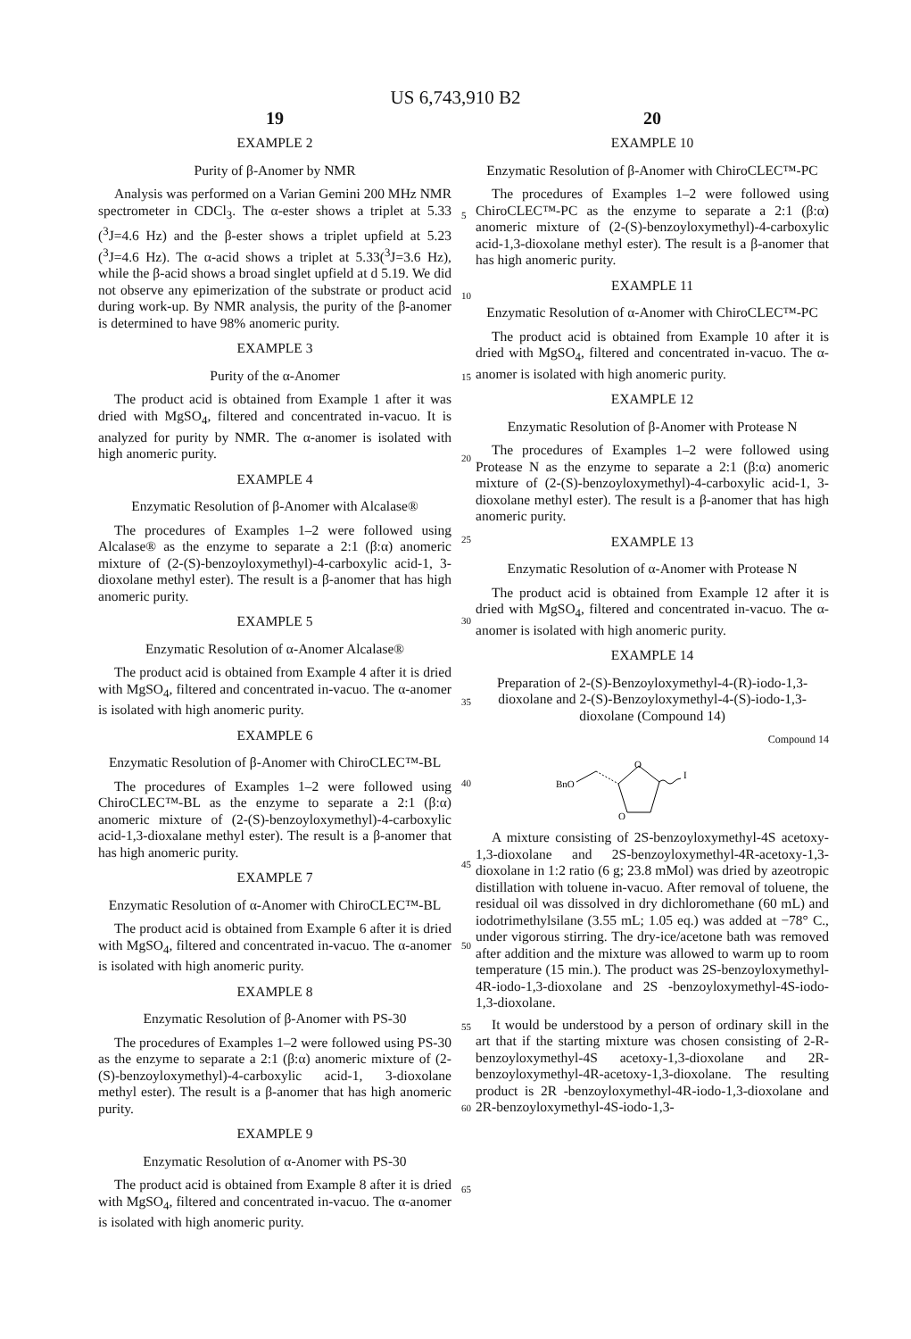US 6,743,910 B2
19
EXAMPLE 2
Purity of β-Anomer by NMR
Analysis was performed on a Varian Gemini 200 MHz NMR spectrometer in CDCl<sub>3</sub>. The α-ester shows a triplet at 5.33 (<sup>3</sup>J=4.6 Hz) and the β-ester shows a triplet upfield at 5.23 (<sup>3</sup>J=4.6 Hz). The α-acid shows a triplet at 5.33(<sup>3</sup>J=3.6 Hz), while the β-acid shows a broad singlet upfield at d 5.19. We did not observe any epimerization of the substrate or product acid during work-up. By NMR analysis, the purity of the β-anomer is determined to have 98% anomeric purity.
EXAMPLE 3
Purity of the α-Anomer
The product acid is obtained from Example 1 after it was dried with MgSO<sub>4</sub>, filtered and concentrated in-vacuo. It is analyzed for purity by NMR. The α-anomer is isolated with high anomeric purity.
EXAMPLE 4
Enzymatic Resolution of β-Anomer with Alcalase®
The procedures of Examples 1–2 were followed using Alcalase® as the enzyme to separate a 2:1 (β:α) anomeric mixture of (2-(S)-benzoyloxymethyl)-4-carboxylic acid-1, 3-dioxolane methyl ester). The result is a β-anomer that has high anomeric purity.
EXAMPLE 5
Enzymatic Resolution of α-Anomer Alcalase®
The product acid is obtained from Example 4 after it is dried with MgSO<sub>4</sub>, filtered and concentrated in-vacuo. The α-anomer is isolated with high anomeric purity.
EXAMPLE 6
Enzymatic Resolution of β-Anomer with ChiroCLEC™-BL
The procedures of Examples 1–2 were followed using ChiroCLEC™-BL as the enzyme to separate a 2:1 (β:α) anomeric mixture of (2-(S)-benzoyloxymethyl)-4-carboxylic acid-1,3-dioxalane methyl ester). The result is a β-anomer that has high anomeric purity.
EXAMPLE 7
Enzymatic Resolution of α-Anomer with ChiroCLEC™-BL
The product acid is obtained from Example 6 after it is dried with MgSO<sub>4</sub>, filtered and concentrated in-vacuo. The α-anomer is isolated with high anomeric purity.
EXAMPLE 8
Enzymatic Resolution of β-Anomer with PS-30
The procedures of Examples 1–2 were followed using PS-30 as the enzyme to separate a 2:1 (β:α) anomeric mixture of (2-(S)-benzoyloxymethyl)-4-carboxylic acid-1, 3-dioxolane methyl ester). The result is a β-anomer that has high anomeric purity.
EXAMPLE 9
Enzymatic Resolution of α-Anomer with PS-30
The product acid is obtained from Example 8 after it is dried with MgSO<sub>4</sub>, filtered and concentrated in-vacuo. The α-anomer is isolated with high anomeric purity.
20
EXAMPLE 10
Enzymatic Resolution of β-Anomer with ChiroCLEC™-PC
The procedures of Examples 1–2 were followed using ChiroCLEC™-PC as the enzyme to separate a 2:1 (β:α) anomeric mixture of (2-(S)-benzoyloxymethyl)-4-carboxylic acid-1,3-dioxolane methyl ester). The result is a β-anomer that has high anomeric purity.
EXAMPLE 11
Enzymatic Resolution of α-Anomer with ChiroCLEC™-PC
The product acid is obtained from Example 10 after it is dried with MgSO<sub>4</sub>, filtered and concentrated in-vacuo. The α-anomer is isolated with high anomeric purity.
EXAMPLE 12
Enzymatic Resolution of β-Anomer with Protease N
The procedures of Examples 1–2 were followed using Protease N as the enzyme to separate a 2:1 (β:α) anomeric mixture of (2-(S)-benzoyloxymethyl)-4-carboxylic acid-1, 3-dioxolane methyl ester). The result is a β-anomer that has high anomeric purity.
EXAMPLE 13
Enzymatic Resolution of α-Anomer with Protease N
The product acid is obtained from Example 12 after it is dried with MgSO<sub>4</sub>, filtered and concentrated in-vacuo. The α-anomer is isolated with high anomeric purity.
EXAMPLE 14
Preparation of 2-(S)-Benzoyloxymethyl-4-(R)-iodo-1,3-dioxolane and 2-(S)-Benzoyloxymethyl-4-(S)-iodo-1,3-dioxolane (Compound 14)
Compound 14
BnO
O
O
I
A mixture consisting of 2S-benzoyloxymethyl-4S acetoxy-1,3-dioxolane and 2S-benzoyloxymethyl-4R-acetoxy-1,3-dioxolane in 1:2 ratio (6 g; 23.8 mMol) was dried by azeotropic distillation with toluene in-vacuo. After removal of toluene, the residual oil was dissolved in dry dichloromethane (60 mL) and iodotrimethylsilane (3.55 mL; 1.05 eq.) was added at −78° C., under vigorous stirring. The dry-ice/acetone bath was removed after addition and the mixture was allowed to warm up to room temperature (15 min.). The product was 2S-benzoyloxymethyl-4R-iodo-1,3-dioxolane and 2S -benzoyloxymethyl-4S-iodo-1,3-dioxolane.
It would be understood by a person of ordinary skill in the art that if the starting mixture was chosen consisting of 2-R-benzoyloxymethyl-4S acetoxy-1,3-dioxolane and 2R-benzoyloxymethyl-4R-acetoxy-1,3-dioxolane. The resulting product is 2R -benzoyloxymethyl-4R-iodo-1,3-dioxolane and 2R-benzoyloxymethyl-4S-iodo-1,3-
5
10
15
20
25
30
35
40
45
50
55
60
65